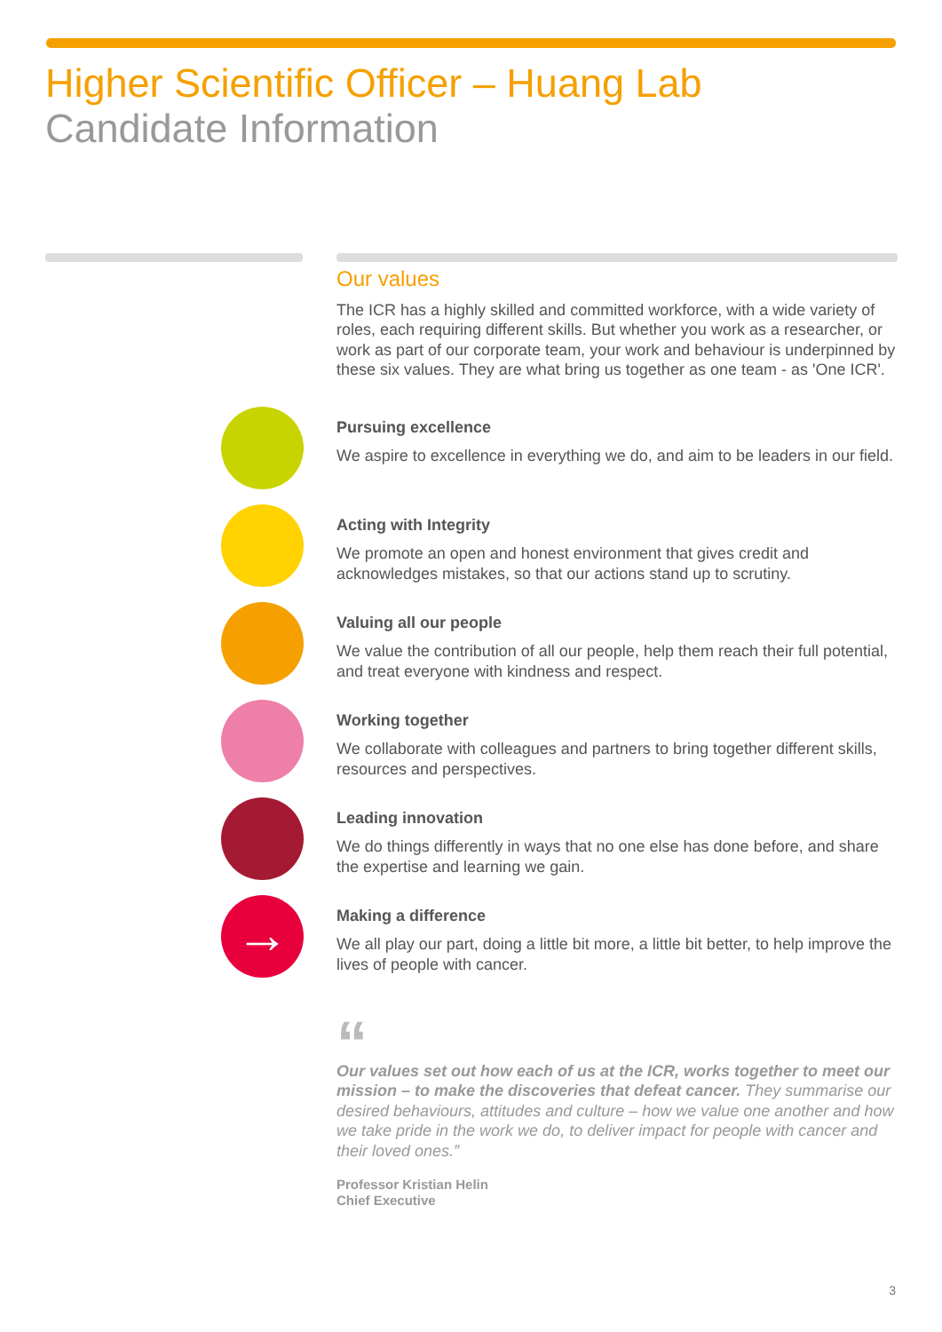Higher Scientific Officer – Huang Lab
Candidate Information
Our values
The ICR has a highly skilled and committed workforce, with a wide variety of roles, each requiring different skills. But whether you work as a researcher, or work as part of our corporate team, your work and behaviour is underpinned by these six values. They are what bring us together as one team - as 'One ICR'.
Pursuing excellence
We aspire to excellence in everything we do, and aim to be leaders in our field.
Acting with Integrity
We promote an open and honest environment that gives credit and acknowledges mistakes, so that our actions stand up to scrutiny.
Valuing all our people
We value the contribution of all our people, help them reach their full potential, and treat everyone with kindness and respect.
Working together
We collaborate with colleagues and partners to bring together different skills, resources and perspectives.
Leading innovation
We do things differently in ways that no one else has done before, and share the expertise and learning we gain.
→
Making a difference
We all play our part, doing a little bit more, a little bit better, to help improve the lives of people with cancer.
“
Our values set out how each of us at the ICR, works together to meet our mission – to make the discoveries that defeat cancer. They summarise our desired behaviours, attitudes and culture – how we value one another and how we take pride in the work we do, to deliver impact for people with cancer and their loved ones.”
Professor Kristian Helin
Chief Executive
3